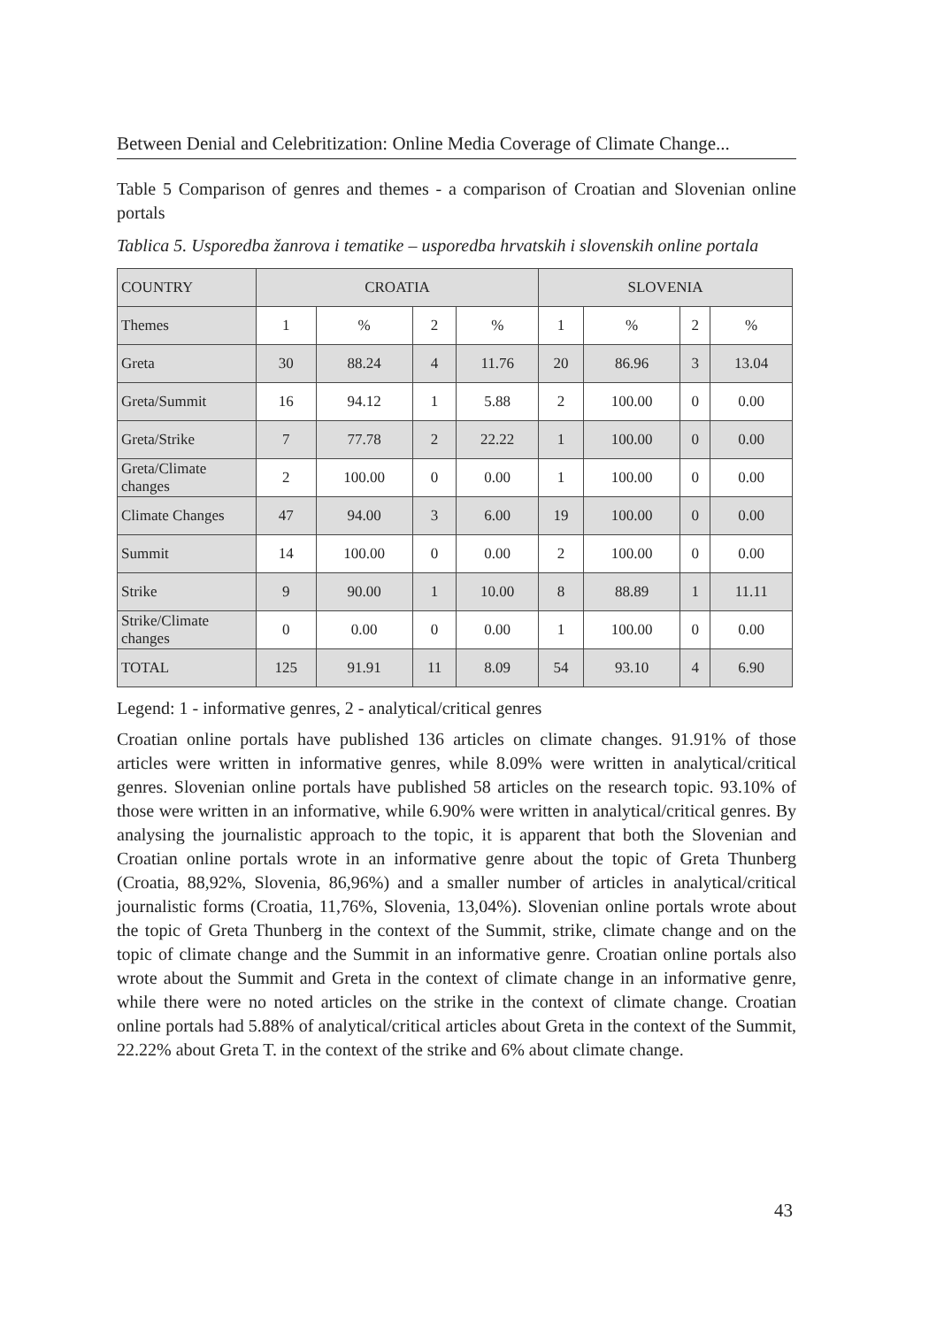Between Denial and Celebritization: Online Media Coverage of Climate Change...
Table 5 Comparison of genres and themes - a comparison of Croatian and Slovenian online portals
Tablica 5. Usporedba žanrova i tematike – usporedba hrvatskih i slovenskih online portala
| COUNTRY | CROATIA | | | | SLOVENIA | | | |
| Themes | 1 | % | 2 | % | 1 | % | 2 | % |
| Greta | 30 | 88.24 | 4 | 11.76 | 20 | 86.96 | 3 | 13.04 |
| Greta/Summit | 16 | 94.12 | 1 | 5.88 | 2 | 100.00 | 0 | 0.00 |
| Greta/Strike | 7 | 77.78 | 2 | 22.22 | 1 | 100.00 | 0 | 0.00 |
| Greta/Climate changes | 2 | 100.00 | 0 | 0.00 | 1 | 100.00 | 0 | 0.00 |
| Climate Changes | 47 | 94.00 | 3 | 6.00 | 19 | 100.00 | 0 | 0.00 |
| Summit | 14 | 100.00 | 0 | 0.00 | 2 | 100.00 | 0 | 0.00 |
| Strike | 9 | 90.00 | 1 | 10.00 | 8 | 88.89 | 1 | 11.11 |
| Strike/Climate changes | 0 | 0.00 | 0 | 0.00 | 1 | 100.00 | 0 | 0.00 |
| TOTAL | 125 | 91.91 | 11 | 8.09 | 54 | 93.10 | 4 | 6.90 |
Legend: 1 - informative genres, 2 - analytical/critical genres
Croatian online portals have published 136 articles on climate changes. 91.91% of those articles were written in informative genres, while 8.09% were written in analytical/critical genres. Slovenian online portals have published 58 articles on the research topic. 93.10% of those were written in an informative, while 6.90% were written in analytical/critical genres. By analysing the journalistic approach to the topic, it is apparent that both the Slovenian and Croatian online portals wrote in an informative genre about the topic of Greta Thunberg (Croatia, 88,92%, Slovenia, 86,96%) and a smaller number of articles in analytical/critical journalistic forms (Croatia, 11,76%, Slovenia, 13,04%). Slovenian online portals wrote about the topic of Greta Thunberg in the context of the Summit, strike, climate change and on the topic of climate change and the Summit in an informative genre. Croatian online portals also wrote about the Summit and Greta in the context of climate change in an informative genre, while there were no noted articles on the strike in the context of climate change. Croatian online portals had 5.88% of analytical/critical articles about Greta in the context of the Summit, 22.22% about Greta T. in the context of the strike and 6% about climate change.
43